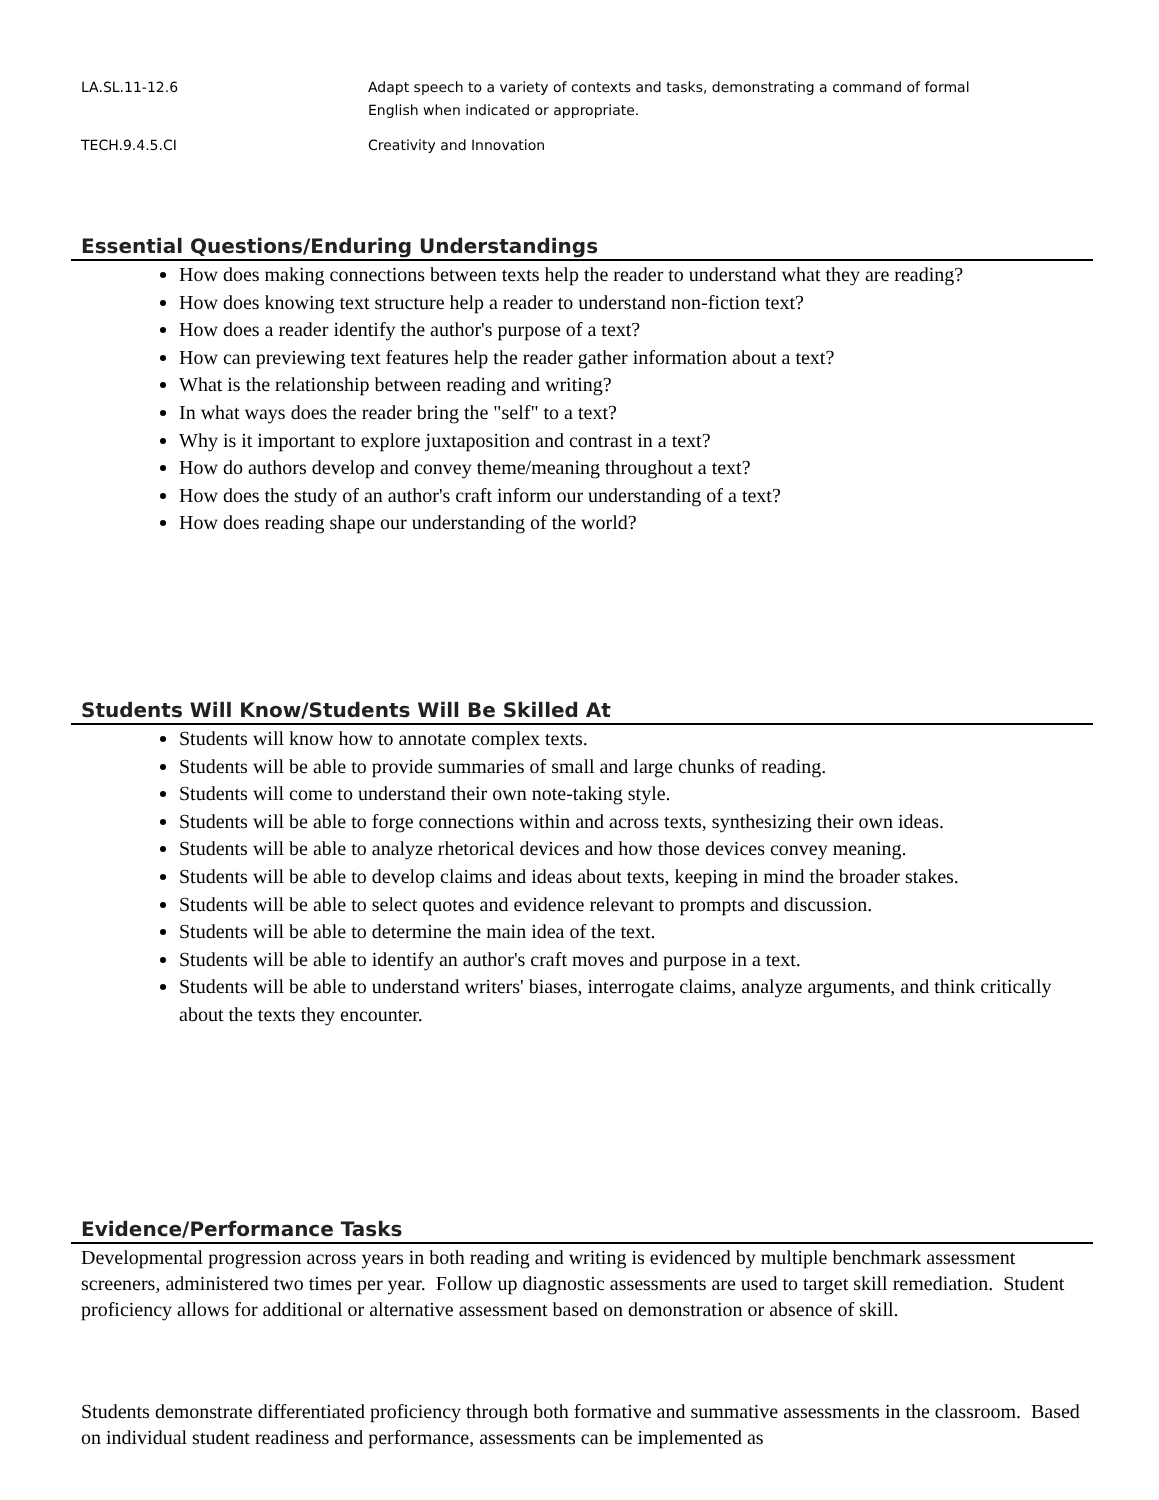| LA.SL.11-12.6 | Adapt speech to a variety of contexts and tasks, demonstrating a command of formal English when indicated or appropriate. |
| TECH.9.4.5.CI | Creativity and Innovation |
Essential Questions/Enduring Understandings
How does making connections between texts help the reader to understand what they are reading?
How does knowing text structure help a reader to understand non-fiction text?
How does a reader identify the author's purpose of a text?
How can previewing text features help the reader gather information about a text?
What is the relationship between reading and writing?
In what ways does the reader bring the "self" to a text?
Why is it important to explore juxtaposition and contrast in a text?
How do authors develop and convey theme/meaning throughout a text?
How does the study of an author's craft inform our understanding of a text?
How does reading shape our understanding of the world?
Students Will Know/Students Will Be Skilled At
Students will know how to annotate complex texts.
Students will be able to provide summaries of small and large chunks of reading.
Students will come to understand their own note-taking style.
Students will be able to forge connections within and across texts, synthesizing their own ideas.
Students will be able to analyze rhetorical devices and how those devices convey meaning.
Students will be able to develop claims and ideas about texts, keeping in mind the broader stakes.
Students will be able to select quotes and evidence relevant to prompts and discussion.
Students will be able to determine the main idea of the text.
Students will be able to identify an author's craft moves and purpose in a text.
Students will be able to understand writers' biases, interrogate claims, analyze arguments, and think critically about the texts they encounter.
Evidence/Performance Tasks
Developmental progression across years in both reading and writing is evidenced by multiple benchmark assessment screeners, administered two times per year. Follow up diagnostic assessments are used to target skill remediation. Student proficiency allows for additional or alternative assessment based on demonstration or absence of skill.
Students demonstrate differentiated proficiency through both formative and summative assessments in the classroom. Based on individual student readiness and performance, assessments can be implemented as